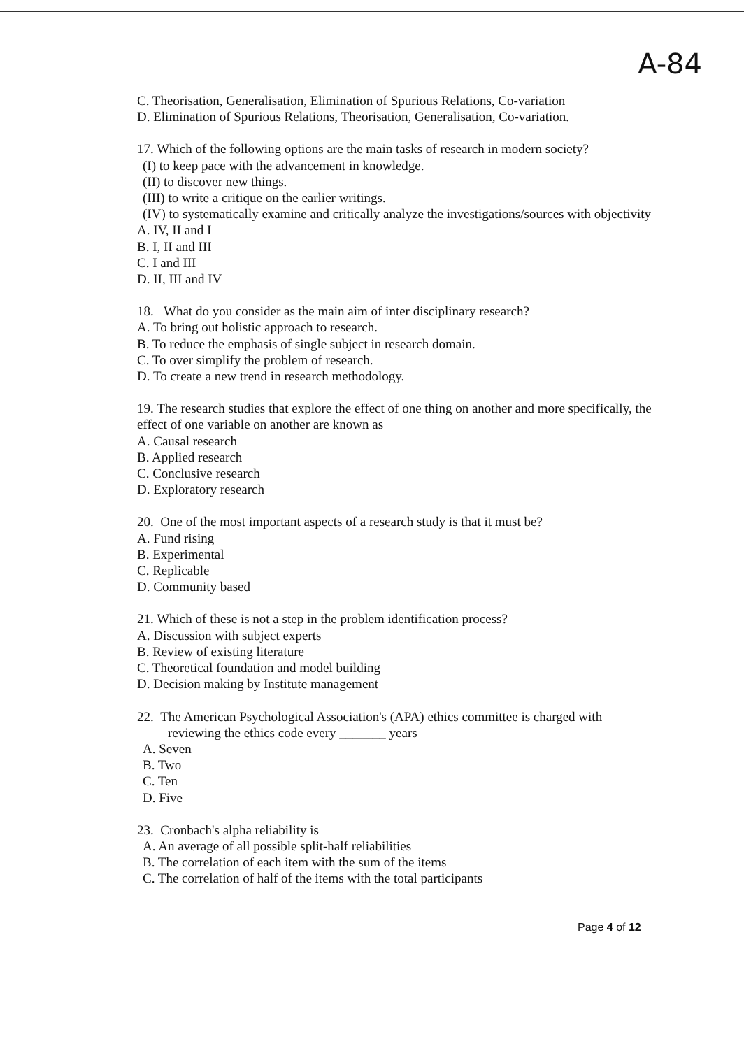A-84
C. Theorisation, Generalisation, Elimination of Spurious Relations, Co-variation
D. Elimination of Spurious Relations, Theorisation, Generalisation, Co-variation.
17. Which of the following options are the main tasks of research in modern society?
(I) to keep pace with the advancement in knowledge.
(II) to discover new things.
(III) to write a critique on the earlier writings.
(IV) to systematically examine and critically analyze the investigations/sources with objectivity
A. IV, II and I
B. I, II and III
C. I and III
D. II, III and IV
18. What do you consider as the main aim of inter disciplinary research?
A. To bring out holistic approach to research.
B. To reduce the emphasis of single subject in research domain.
C. To over simplify the problem of research.
D. To create a new trend in research methodology.
19. The research studies that explore the effect of one thing on another and more specifically, the effect of one variable on another are known as
A. Causal research
B. Applied research
C. Conclusive research
D. Exploratory research
20. One of the most important aspects of a research study is that it must be?
A. Fund rising
B. Experimental
C. Replicable
D. Community based
21. Which of these is not a step in the problem identification process?
A. Discussion with subject experts
B. Review of existing literature
C. Theoretical foundation and model building
D. Decision making by Institute management
22. The American Psychological Association's (APA) ethics committee is charged with
reviewing the ethics code every _______ years
A. Seven
B. Two
C. Ten
D. Five
23. Cronbach's alpha reliability is
A. An average of all possible split-half reliabilities
B. The correlation of each item with the sum of the items
C. The correlation of half of the items with the total participants
Page 4 of 12